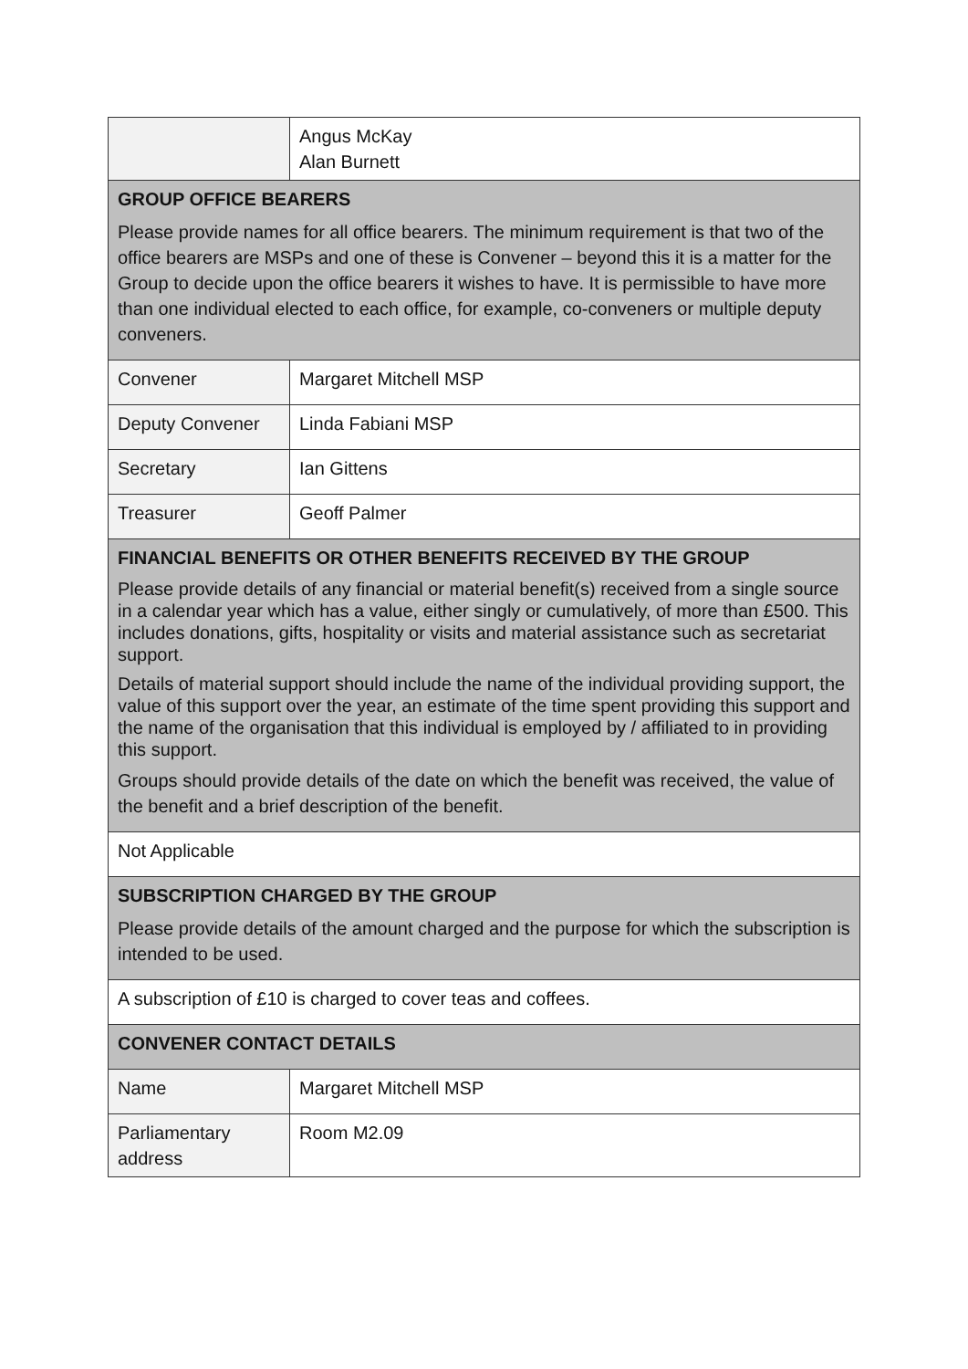| | Angus McKay Alan Burnett |
| GROUP OFFICE BEARERS Please provide names for all office bearers. The minimum requirement is that two of the office bearers are MSPs and one of these is Convener – beyond this it is a matter for the Group to decide upon the office bearers it wishes to have. It is permissible to have more than one individual elected to each office, for example, co-conveners or multiple deputy conveners. | |
| Convener | Margaret Mitchell MSP |
| Deputy Convener | Linda Fabiani MSP |
| Secretary | Ian Gittens |
| Treasurer | Geoff Palmer |
| FINANCIAL BENEFITS OR OTHER BENEFITS RECEIVED BY THE GROUP Please provide details of any financial or material benefit(s) received from a single source in a calendar year which has a value, either singly or cumulatively, of more than £500. This includes donations, gifts, hospitality or visits and material assistance such as secretariat support. Details of material support should include the name of the individual providing support, the value of this support over the year, an estimate of the time spent providing this support and the name of the organisation that this individual is employed by / affiliated to in providing this support. Groups should provide details of the date on which the benefit was received, the value of the benefit and a brief description of the benefit. | |
| Not Applicable | |
| SUBSCRIPTION CHARGED BY THE GROUP Please provide details of the amount charged and the purpose for which the subscription is intended to be used. | |
| A subscription of £10 is charged to cover teas and coffees. | |
| CONVENER CONTACT DETAILS | |
| Name | Margaret Mitchell MSP |
| Parliamentary address | Room M2.09 |